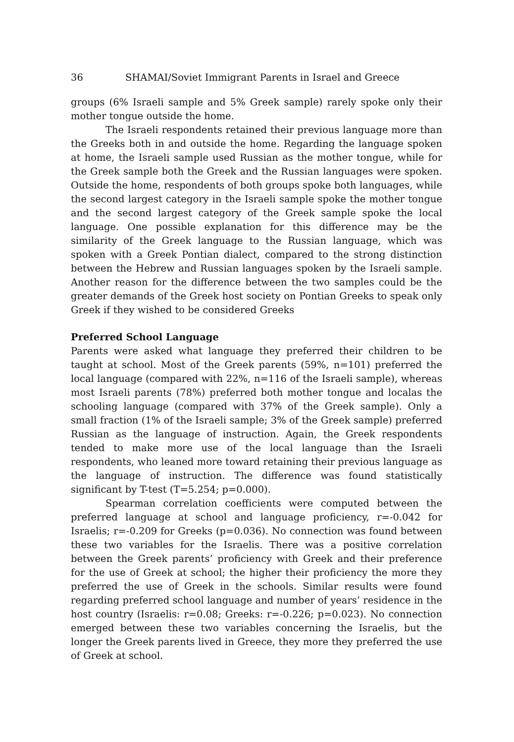36 SHAMAI/Soviet Immigrant Parents in Israel and Greece
groups (6% Israeli sample and 5% Greek sample) rarely spoke only their mother tongue outside the home.
The Israeli respondents retained their previous language more than the Greeks both in and outside the home. Regarding the language spoken at home, the Israeli sample used Russian as the mother tongue, while for the Greek sample both the Greek and the Russian languages were spoken. Outside the home, respondents of both groups spoke both languages, while the second largest category in the Israeli sample spoke the mother tongue and the second largest category of the Greek sample spoke the local language. One possible explanation for this difference may be the similarity of the Greek language to the Russian language, which was spoken with a Greek Pontian dialect, compared to the strong distinction between the Hebrew and Russian languages spoken by the Israeli sample. Another reason for the difference between the two samples could be the greater demands of the Greek host society on Pontian Greeks to speak only Greek if they wished to be considered Greeks
Preferred School Language
Parents were asked what language they preferred their children to be taught at school. Most of the Greek parents (59%, n=101) preferred the local language (compared with 22%, n=116 of the Israeli sample), whereas most Israeli parents (78%) preferred both mother tongue and localas the schooling language (compared with 37% of the Greek sample). Only a small fraction (1% of the Israeli sample; 3% of the Greek sample) preferred Russian as the language of instruction. Again, the Greek respondents tended to make more use of the local language than the Israeli respondents, who leaned more toward retaining their previous language as the language of instruction. The difference was found statistically significant by T-test (T=5.254; p=0.000).
Spearman correlation coefficients were computed between the preferred language at school and language proficiency, r=-0.042 for Israelis; r=-0.209 for Greeks (p=0.036). No connection was found between these two variables for the Israelis. There was a positive correlation between the Greek parents’ proficiency with Greek and their preference for the use of Greek at school; the higher their proficiency the more they preferred the use of Greek in the schools. Similar results were found regarding preferred school language and number of years’ residence in the host country (Israelis: r=0.08; Greeks: r=-0.226; p=0.023). No connection emerged between these two variables concerning the Israelis, but the longer the Greek parents lived in Greece, they more they preferred the use of Greek at school.